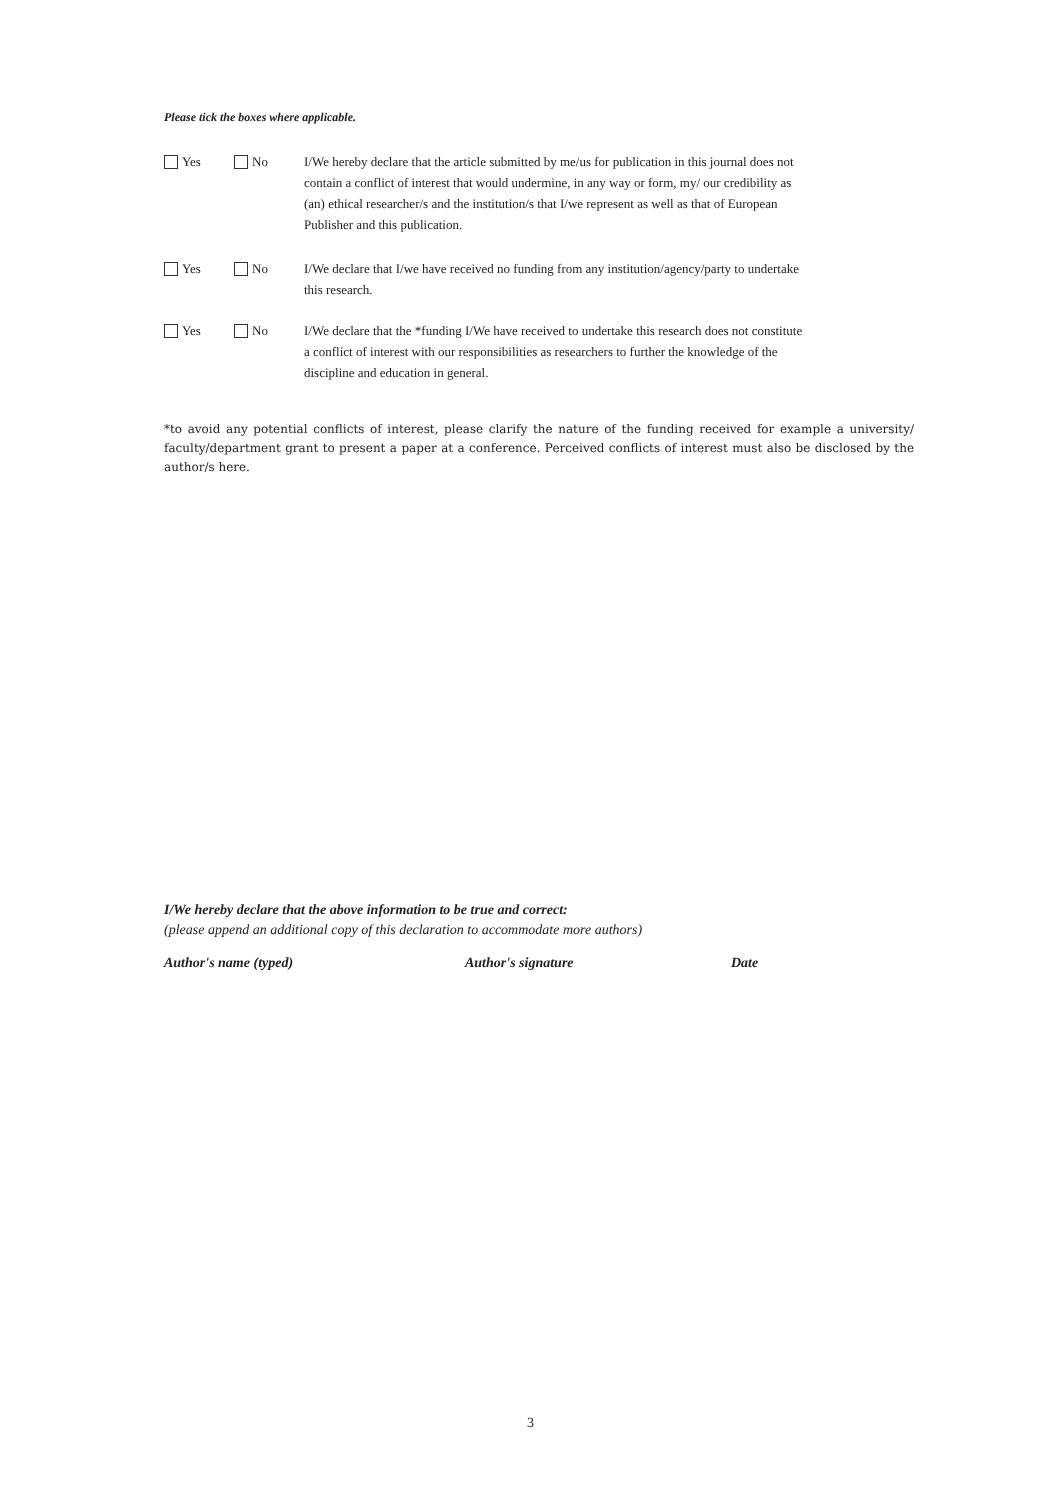Please tick the boxes where applicable.
Yes No I/We hereby declare that the article submitted by me/us for publication in this journal does not contain a conflict of interest that would undermine, in any way or form, my/ our credibility as (an) ethical researcher/s and the institution/s that I/we represent as well as that of European Publisher and this publication.
Yes No I/We declare that I/we have received no funding from any institution/agency/party to undertake this research.
Yes No I/We declare that the *funding I/We have received to undertake this research does not constitute a conflict of interest with our responsibilities as researchers to further the knowledge of the discipline and education in general.
*to avoid any potential conflicts of interest, please clarify the nature of the funding received for example a university/ faculty/department grant to present a paper at a conference. Perceived conflicts of interest must also be disclosed by the author/s here.
I/We hereby declare that the above information to be true and correct:
(please append an additional copy of this declaration to accommodate more authors)
Author's name (typed) Author's signature Date
3